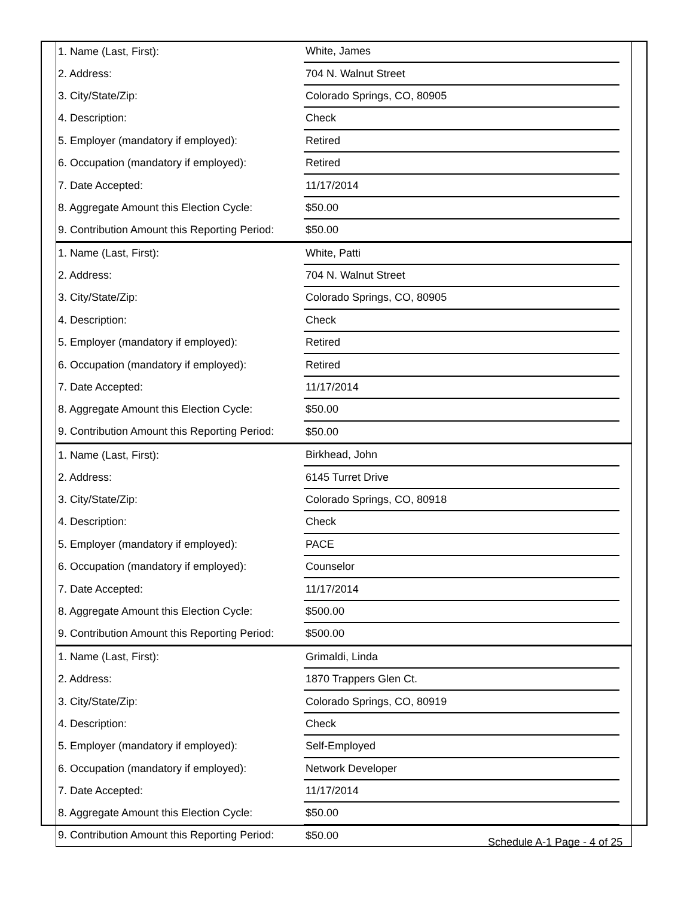| 1. Name (Last, First): | White, James | |
| 2. Address: | 704 N. Walnut Street | |
| 3. City/State/Zip: | Colorado Springs, CO, 80905 | |
| 4. Description: | Check | |
| 5. Employer (mandatory if employed): | Retired | |
| 6. Occupation (mandatory if employed): | Retired | |
| 7. Date Accepted: | 11/17/2014 | |
| 8. Aggregate Amount this Election Cycle: | $50.00 | |
| 9. Contribution Amount this Reporting Period: | $50.00 | |
| 1. Name (Last, First): | White, Patti | |
| 2. Address: | 704 N. Walnut Street | |
| 3. City/State/Zip: | Colorado Springs, CO, 80905 | |
| 4. Description: | Check | |
| 5. Employer (mandatory if employed): | Retired | |
| 6. Occupation (mandatory if employed): | Retired | |
| 7. Date Accepted: | 11/17/2014 | |
| 8. Aggregate Amount this Election Cycle: | $50.00 | |
| 9. Contribution Amount this Reporting Period: | $50.00 | |
| 1. Name (Last, First): | Birkhead, John | |
| 2. Address: | 6145 Turret Drive | |
| 3. City/State/Zip: | Colorado Springs, CO, 80918 | |
| 4. Description: | Check | |
| 5. Employer (mandatory if employed): | PACE | |
| 6. Occupation (mandatory if employed): | Counselor | |
| 7. Date Accepted: | 11/17/2014 | |
| 8. Aggregate Amount this Election Cycle: | $500.00 | |
| 9. Contribution Amount this Reporting Period: | $500.00 | |
| 1. Name (Last, First): | Grimaldi, Linda | |
| 2. Address: | 1870 Trappers Glen Ct. | |
| 3. City/State/Zip: | Colorado Springs, CO, 80919 | |
| 4. Description: | Check | |
| 5. Employer (mandatory if employed): | Self-Employed | |
| 6. Occupation (mandatory if employed): | Network Developer | |
| 7. Date Accepted: | 11/17/2014 | |
| 8. Aggregate Amount this Election Cycle: | $50.00 | |
| 9. Contribution Amount this Reporting Period: | $50.00 | |
Schedule A-1 Page - 4 of 25